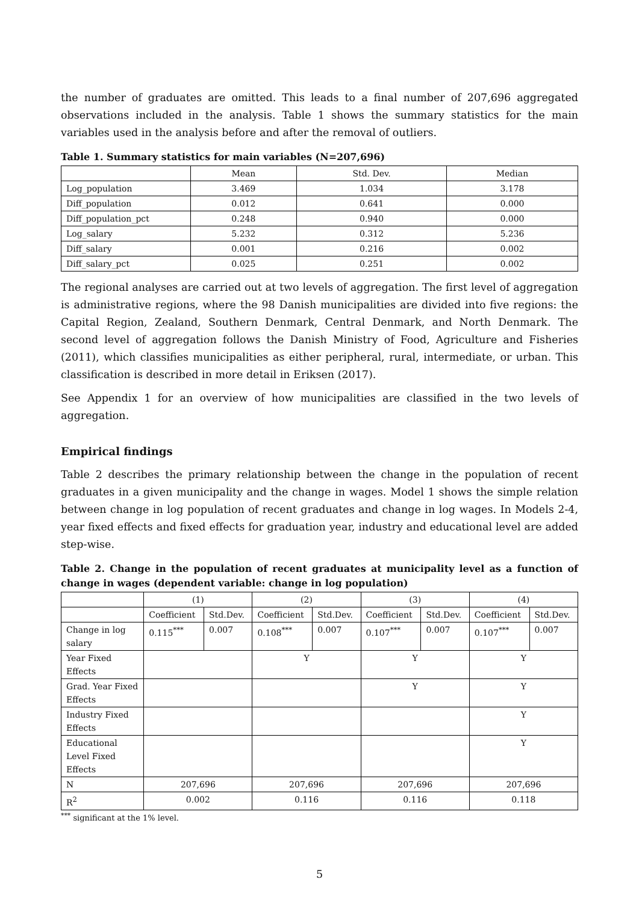the number of graduates are omitted. This leads to a final number of 207,696 aggregated observations included in the analysis. Table 1 shows the summary statistics for the main variables used in the analysis before and after the removal of outliers.
Table 1. Summary statistics for main variables (N=207,696)
| | Mean | Std. Dev. | Median |
| --- | --- | --- | --- |
| Log_population | 3.469 | 1.034 | 3.178 |
| Diff_population | 0.012 | 0.641 | 0.000 |
| Diff_population_pct | 0.248 | 0.940 | 0.000 |
| Log_salary | 5.232 | 0.312 | 5.236 |
| Diff_salary | 0.001 | 0.216 | 0.002 |
| Diff_salary_pct | 0.025 | 0.251 | 0.002 |
The regional analyses are carried out at two levels of aggregation. The first level of aggregation is administrative regions, where the 98 Danish municipalities are divided into five regions: the Capital Region, Zealand, Southern Denmark, Central Denmark, and North Denmark. The second level of aggregation follows the Danish Ministry of Food, Agriculture and Fisheries (2011), which classifies municipalities as either peripheral, rural, intermediate, or urban. This classification is described in more detail in Eriksen (2017).
See Appendix 1 for an overview of how municipalities are classified in the two levels of aggregation.
Empirical findings
Table 2 describes the primary relationship between the change in the population of recent graduates in a given municipality and the change in wages. Model 1 shows the simple relation between change in log population of recent graduates and change in log wages. In Models 2-4, year fixed effects and fixed effects for graduation year, industry and educational level are added step-wise.
Table 2. Change in the population of recent graduates at municipality level as a function of change in wages (dependent variable: change in log population)
| | (1) | | (2) | | (3) | | (4) | |
| | Coefficient | Std.Dev. | Coefficient | Std.Dev. | Coefficient | Std.Dev. | Coefficient | Std.Dev. |
| Change in log salary | 0.115<sup>***</sup> | 0.007 | 0.108<sup>***</sup> | 0.007 | 0.107<sup>***</sup> | 0.007 | 0.107<sup>***</sup> | 0.007 |
| Year Fixed Effects | | | Y | | Y | | Y | |
| Grad. Year Fixed Effects | | | | | Y | | Y | |
| Industry Fixed Effects | | | | | | | Y | |
| Educational Level Fixed Effects | | | | | | | Y | |
| N | 207,696 | | 207,696 | | 207,696 | | 207,696 | |
| R<sup>2</sup> | 0.002 | | 0.116 | | 0.116 | | 0.118 | |
<sup>***</sup> significant at the 1% level.
5